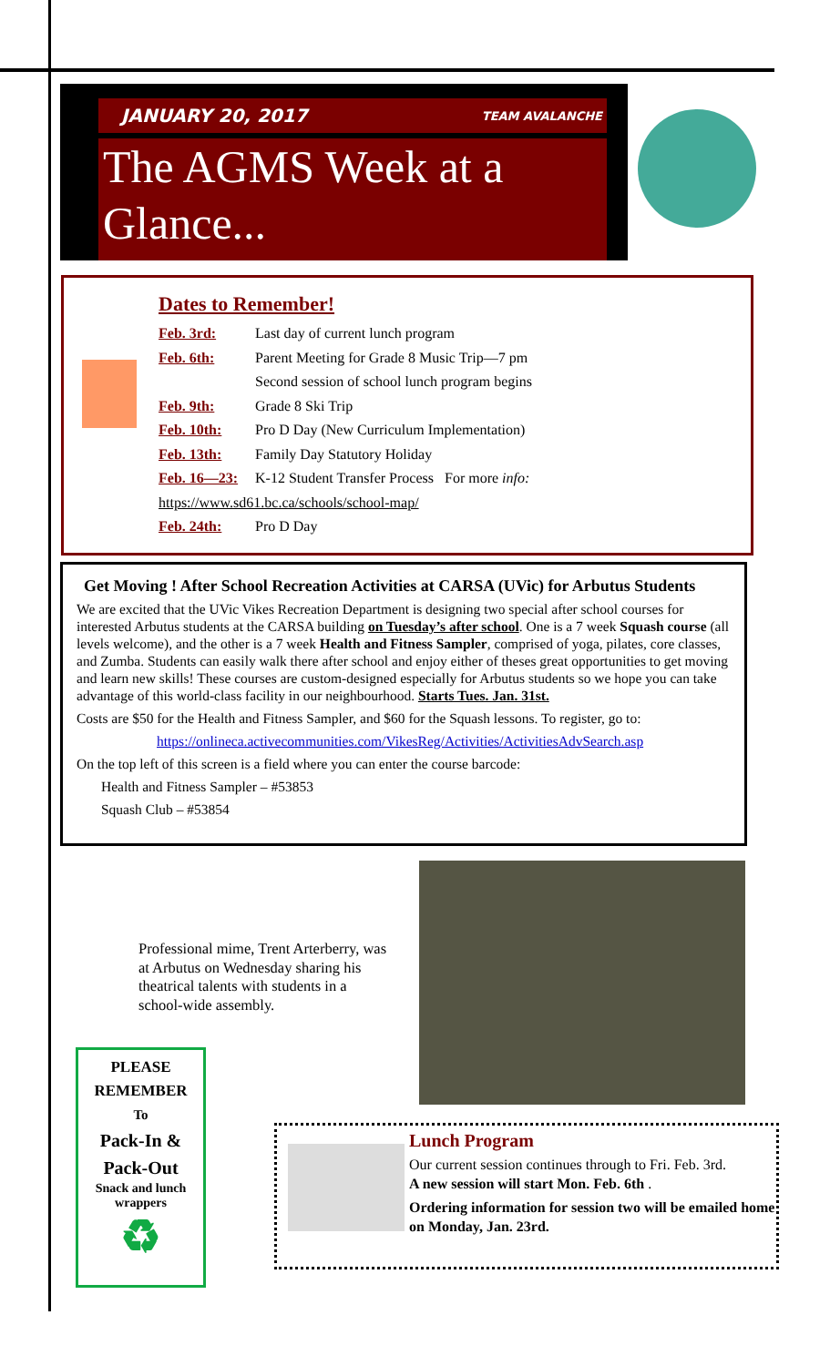JANUARY 20, 2017 TEAM AVALANCHE
The AGMS Week at a Glance...
Dates to Remember!
Feb. 3rd: Last day of current lunch program
Feb. 6th: Parent Meeting for Grade 8 Music Trip—7 pm
Second session of school lunch program begins
Feb. 9th: Grade 8 Ski Trip
Feb. 10th: Pro D Day (New Curriculum Implementation)
Feb. 13th: Family Day Statutory Holiday
Feb. 16—23: K-12 Student Transfer Process For more info:
https://www.sd61.bc.ca/schools/school-map/
Feb. 24th: Pro D Day
Get Moving ! After School Recreation Activities at CARSA (UVic) for Arbutus Students
We are excited that the UVic Vikes Recreation Department is designing two special after school courses for interested Arbutus students at the CARSA building on Tuesday’s after school. One is a 7 week Squash course (all levels welcome), and the other is a 7 week Health and Fitness Sampler, comprised of yoga, pilates, core classes, and Zumba. Students can easily walk there after school and enjoy either of theses great opportunities to get moving and learn new skills! These courses are custom-designed especially for Arbutus students so we hope you can take advantage of this world-class facility in our neighbourhood. Starts Tues. Jan. 31st.
Costs are $50 for the Health and Fitness Sampler, and $60 for the Squash lessons. To register, go to:
https://onlineca.activecommunities.com/VikesReg/Activities/ActivitiesAdvSearch.asp
On the top left of this screen is a field where you can enter the course barcode:
Health and Fitness Sampler – #53853
Squash Club – #53854
Professional mime, Trent Arterberry, was at Arbutus on Wednesday sharing his theatrical talents with students in a school-wide assembly.
PLEASE
REMEMBER
To
Pack-In &
Pack-Out
Snack and lunch wrappers
♻
Lunch Program
Our current session continues through to Fri. Feb. 3rd.
A new session will start Mon. Feb. 6th .
Ordering information for session two will be emailed home on Monday, Jan. 23rd.